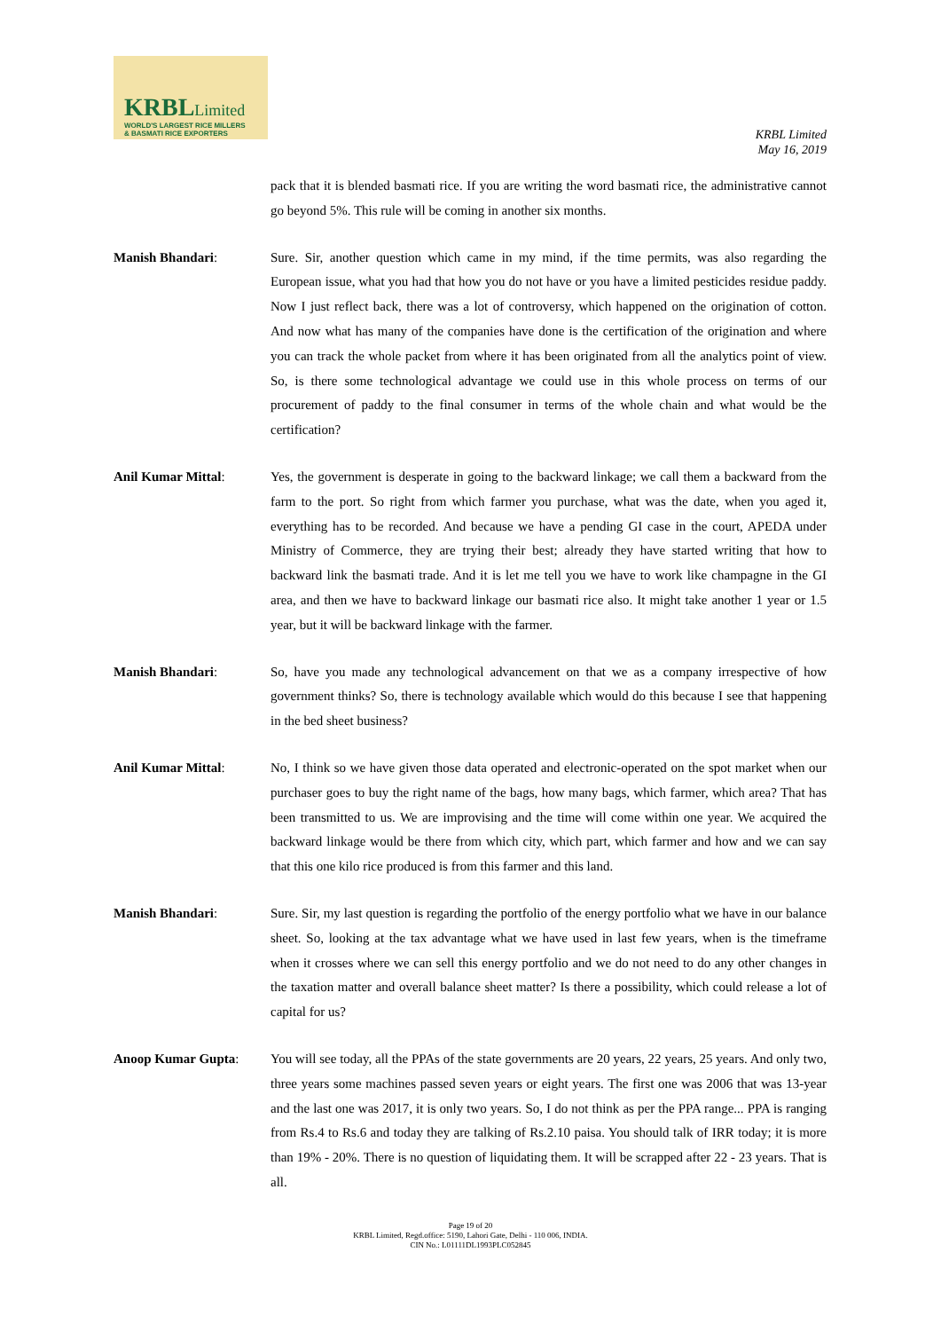KRBLLimited
WORLD'S LARGEST RICE MILLERS
& BASMATI RICE EXPORTERS
KRBL Limited
May 16, 2019
pack that it is blended basmati rice. If you are writing the word basmati rice, the administrative cannot go beyond 5%. This rule will be coming in another six months.
Manish Bhandari: Sure. Sir, another question which came in my mind, if the time permits, was also regarding the European issue, what you had that how you do not have or you have a limited pesticides residue paddy. Now I just reflect back, there was a lot of controversy, which happened on the origination of cotton. And now what has many of the companies have done is the certification of the origination and where you can track the whole packet from where it has been originated from all the analytics point of view. So, is there some technological advantage we could use in this whole process on terms of our procurement of paddy to the final consumer in terms of the whole chain and what would be the certification?
Anil Kumar Mittal: Yes, the government is desperate in going to the backward linkage; we call them a backward from the farm to the port. So right from which farmer you purchase, what was the date, when you aged it, everything has to be recorded. And because we have a pending GI case in the court, APEDA under Ministry of Commerce, they are trying their best; already they have started writing that how to backward link the basmati trade. And it is let me tell you we have to work like champagne in the GI area, and then we have to backward linkage our basmati rice also. It might take another 1 year or 1.5 year, but it will be backward linkage with the farmer.
Manish Bhandari: So, have you made any technological advancement on that we as a company irrespective of how government thinks? So, there is technology available which would do this because I see that happening in the bed sheet business?
Anil Kumar Mittal: No, I think so we have given those data operated and electronic-operated on the spot market when our purchaser goes to buy the right name of the bags, how many bags, which farmer, which area? That has been transmitted to us. We are improvising and the time will come within one year. We acquired the backward linkage would be there from which city, which part, which farmer and how and we can say that this one kilo rice produced is from this farmer and this land.
Manish Bhandari: Sure. Sir, my last question is regarding the portfolio of the energy portfolio what we have in our balance sheet. So, looking at the tax advantage what we have used in last few years, when is the timeframe when it crosses where we can sell this energy portfolio and we do not need to do any other changes in the taxation matter and overall balance sheet matter? Is there a possibility, which could release a lot of capital for us?
Anoop Kumar Gupta: You will see today, all the PPAs of the state governments are 20 years, 22 years, 25 years. And only two, three years some machines passed seven years or eight years. The first one was 2006 that was 13-year and the last one was 2017, it is only two years. So, I do not think as per the PPA range... PPA is ranging from Rs.4 to Rs.6 and today they are talking of Rs.2.10 paisa. You should talk of IRR today; it is more than 19% - 20%. There is no question of liquidating them. It will be scrapped after 22 - 23 years. That is all.
Page 19 of 20
KRBL Limited, Regd.office: 5190, Lahori Gate, Delhi - 110 006, INDIA.
CIN No.: L01111DL1993PLC052845